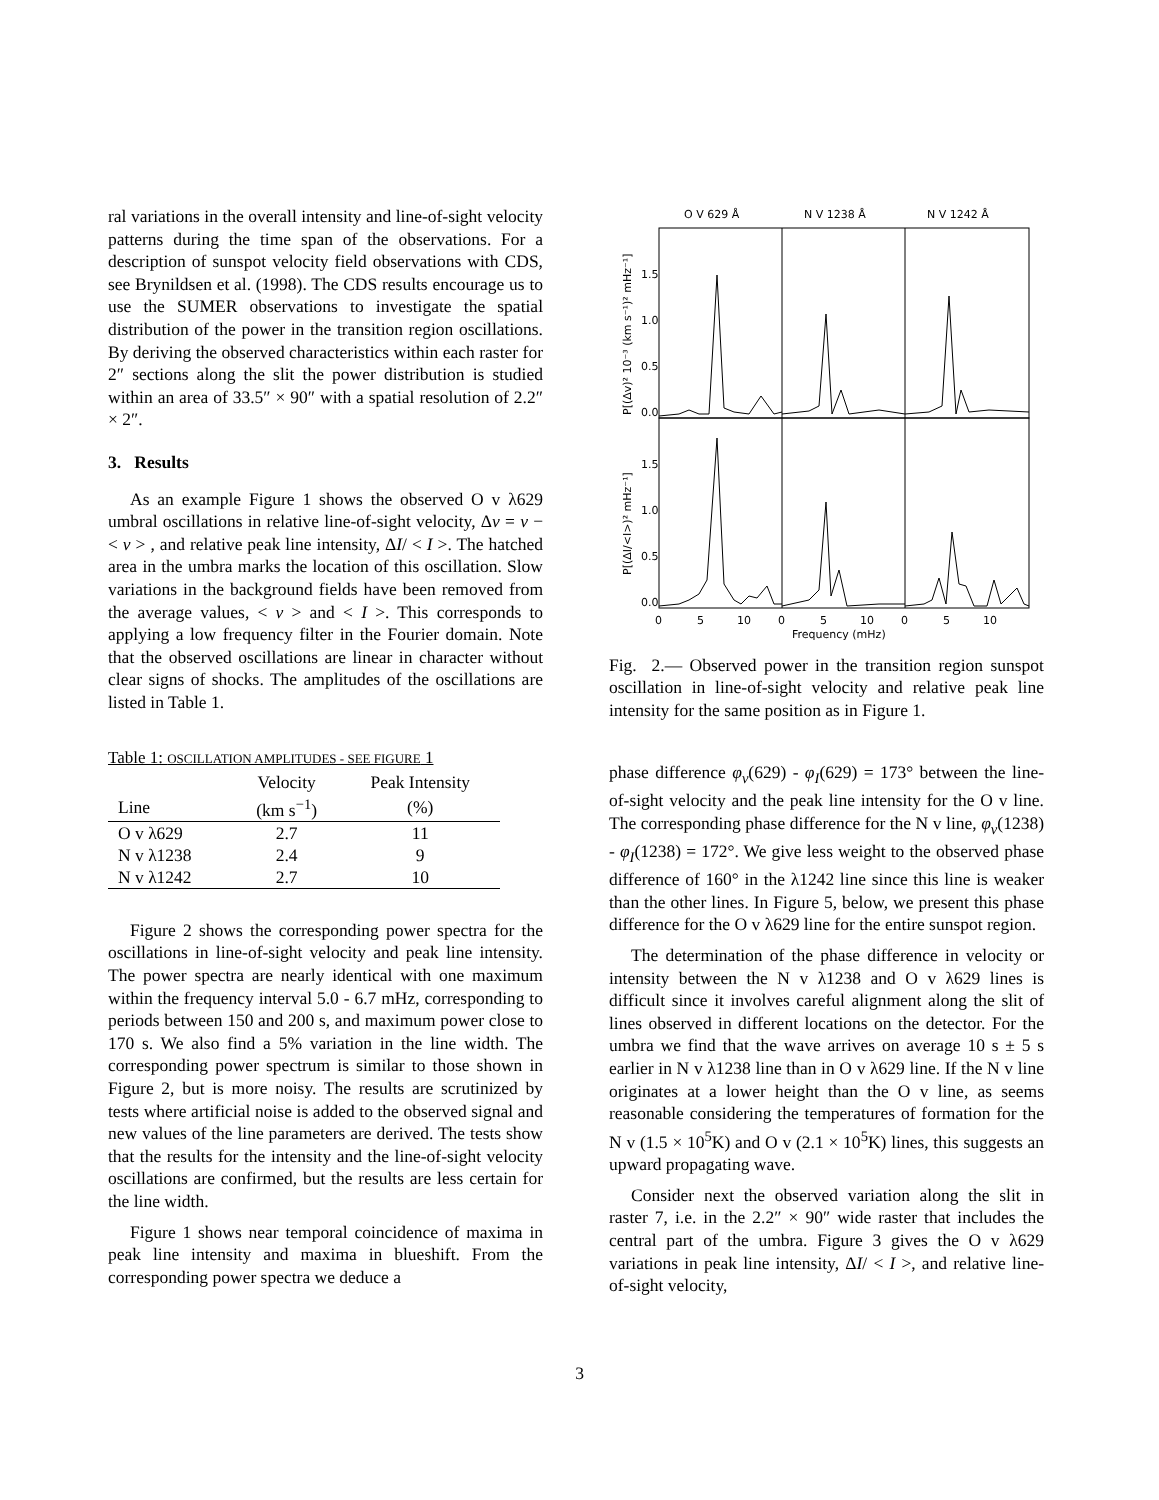ral variations in the overall intensity and line-of-sight velocity patterns during the time span of the observations. For a description of sunspot velocity field observations with CDS, see Brynildsen et al. (1998). The CDS results encourage us to use the SUMER observations to investigate the spatial distribution of the power in the transition region oscillations. By deriving the observed characteristics within each raster for 2″ sections along the slit the power distribution is studied within an area of 33.5″ × 90″ with a spatial resolution of 2.2″ × 2″.
3. Results
As an example Figure 1 shows the observed O v λ629 umbral oscillations in relative line-of-sight velocity, Δv = v − < v > , and relative peak line intensity, ΔI/ < I >. The hatched area in the umbra marks the location of this oscillation. Slow variations in the background fields have been removed from the average values, < v > and < I >. This corresponds to applying a low frequency filter in the Fourier domain. Note that the observed oscillations are linear in character without clear signs of shocks. The amplitudes of the oscillations are listed in Table 1.
Table 1: OSCILLATION AMPLITUDES - SEE FIGURE 1
| | Velocity | Peak Intensity |
| --- | --- | --- |
| Line | (km s<sup>−1</sup>) | (%) |
| O v λ629 | 2.7 | 11 |
| N v λ1238 | 2.4 | 9 |
| N v λ1242 | 2.7 | 10 |
Figure 2 shows the corresponding power spectra for the oscillations in line-of-sight velocity and peak line intensity. The power spectra are nearly identical with one maximum within the frequency interval 5.0 - 6.7 mHz, corresponding to periods between 150 and 200 s, and maximum power close to 170 s. We also find a 5% variation in the line width. The corresponding power spectrum is similar to those shown in Figure 2, but is more noisy. The results are scrutinized by tests where artificial noise is added to the observed signal and new values of the line parameters are derived. The tests show that the results for the intensity and the line-of-sight velocity oscillations are confirmed, but the results are less certain for the line width.
Figure 1 shows near temporal coincidence of maxima in peak line intensity and maxima in blueshift. From the corresponding power spectra we deduce a
O V 629 Å
N V 1238 Å
N V 1242 Å
0.0
0.5
1.0
1.5
0.0
0.5
1.0
1.5
0
5
10
0
5
10
0
5
10
Frequency (mHz)
P[(Δv)² 10⁻³ (km s⁻¹)² mHz⁻¹]
P[(ΔI/<I>)² mHz⁻¹]
Fig. 2.— Observed power in the transition region sunspot oscillation in line-of-sight velocity and relative peak line intensity for the same position as in Figure 1.
phase difference φ<sub>v</sub>(629) - φ<sub>I</sub>(629) = 173° between the line-of-sight velocity and the peak line intensity for the O v line. The corresponding phase difference for the N v line, φ<sub>v</sub>(1238) - φ<sub>I</sub>(1238) = 172°. We give less weight to the observed phase difference of 160° in the λ1242 line since this line is weaker than the other lines. In Figure 5, below, we present this phase difference for the O v λ629 line for the entire sunspot region.
The determination of the phase difference in velocity or intensity between the N v λ1238 and O v λ629 lines is difficult since it involves careful alignment along the slit of lines observed in different locations on the detector. For the umbra we find that the wave arrives on average 10 s ± 5 s earlier in N v λ1238 line than in O v λ629 line. If the N v line originates at a lower height than the O v line, as seems reasonable considering the temperatures of formation for the N v (1.5 × 10<sup>5</sup>K) and O v (2.1 × 10<sup>5</sup>K) lines, this suggests an upward propagating wave.
Consider next the observed variation along the slit in raster 7, i.e. in the 2.2″ × 90″ wide raster that includes the central part of the umbra. Figure 3 gives the O v λ629 variations in peak line intensity, ΔI/ < I >, and relative line-of-sight velocity,
3